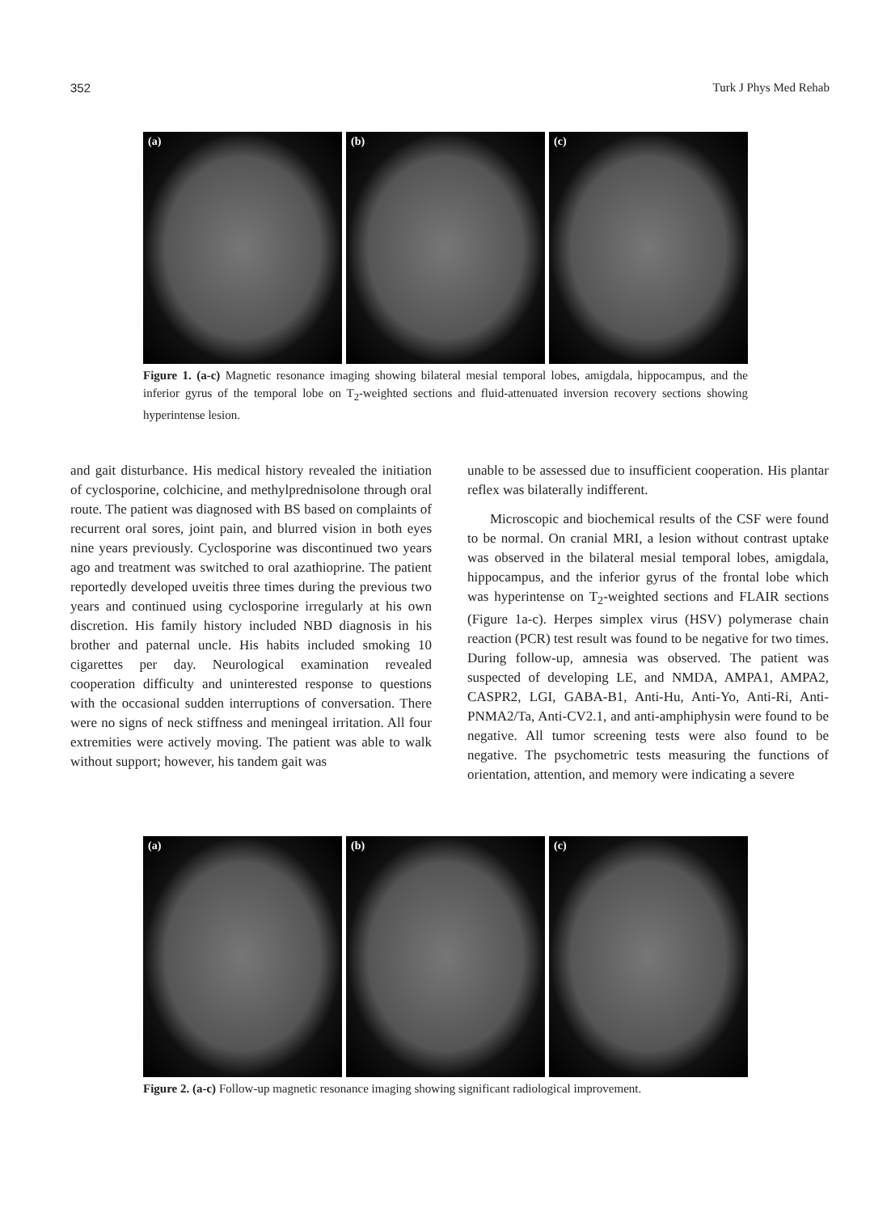352 Turk J Phys Med Rehab
(a) (b) (c)
Figure 1. (a-c) Magnetic resonance imaging showing bilateral mesial temporal lobes, amigdala, hippocampus, and the inferior gyrus of the temporal lobe on T<sub>2</sub>-weighted sections and fluid-attenuated inversion recovery sections showing hyperintense lesion.
and gait disturbance. His medical history revealed the initiation of cyclosporine, colchicine, and methylprednisolone through oral route. The patient was diagnosed with BS based on complaints of recurrent oral sores, joint pain, and blurred vision in both eyes nine years previously. Cyclosporine was discontinued two years ago and treatment was switched to oral azathioprine. The patient reportedly developed uveitis three times during the previous two years and continued using cyclosporine irregularly at his own discretion. His family history included NBD diagnosis in his brother and paternal uncle. His habits included smoking 10 cigarettes per day. Neurological examination revealed cooperation difficulty and uninterested response to questions with the occasional sudden interruptions of conversation. There were no signs of neck stiffness and meningeal irritation. All four extremities were actively moving. The patient was able to walk without support; however, his tandem gait was
unable to be assessed due to insufficient cooperation. His plantar reflex was bilaterally indifferent.
Microscopic and biochemical results of the CSF were found to be normal. On cranial MRI, a lesion without contrast uptake was observed in the bilateral mesial temporal lobes, amigdala, hippocampus, and the inferior gyrus of the frontal lobe which was hyperintense on T<sub>2</sub>-weighted sections and FLAIR sections (Figure 1a-c). Herpes simplex virus (HSV) polymerase chain reaction (PCR) test result was found to be negative for two times. During follow-up, amnesia was observed. The patient was suspected of developing LE, and NMDA, AMPA1, AMPA2, CASPR2, LGI, GABA-B1, Anti-Hu, Anti-Yo, Anti-Ri, Anti-PNMA2/Ta, Anti-CV2.1, and anti-amphiphysin were found to be negative. All tumor screening tests were also found to be negative. The psychometric tests measuring the functions of orientation, attention, and memory were indicating a severe
(a) (b) (c)
Figure 2. (a-c) Follow-up magnetic resonance imaging showing significant radiological improvement.